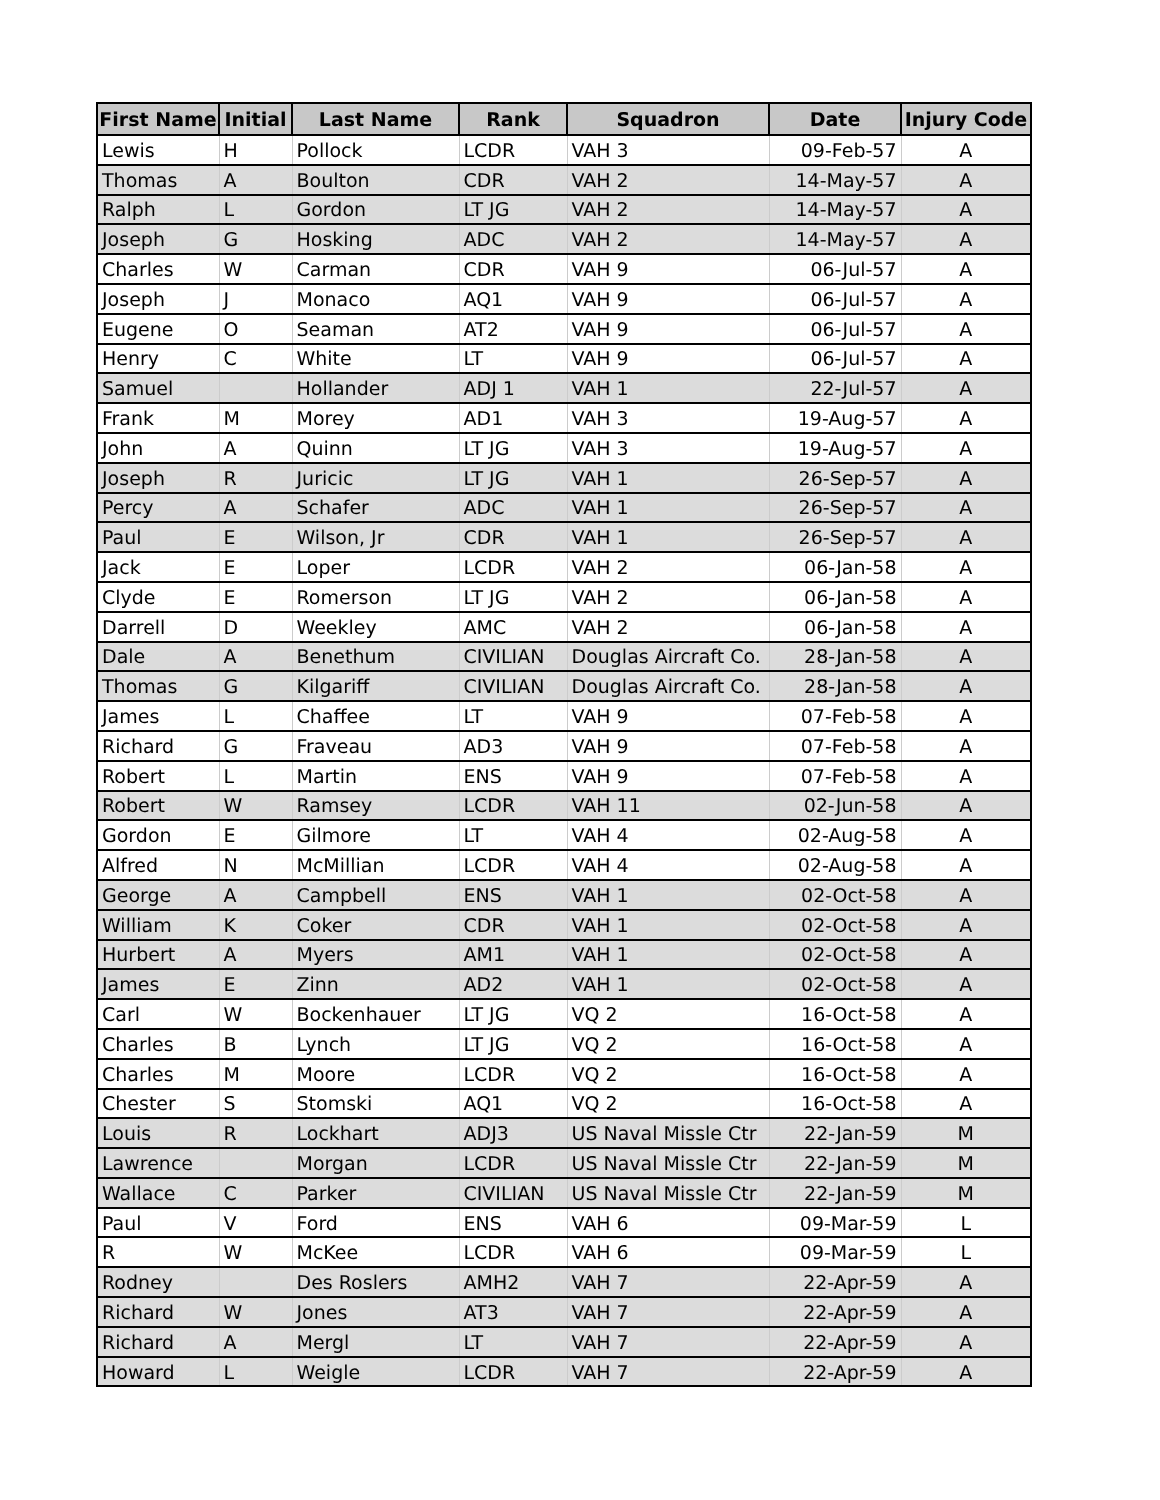| First Name | Initial | Last Name | Rank | Squadron | Date | Injury Code |
| --- | --- | --- | --- | --- | --- | --- |
| Lewis | H | Pollock | LCDR | VAH 3 | 09-Feb-57 | A |
| Thomas | A | Boulton | CDR | VAH 2 | 14-May-57 | A |
| Ralph | L | Gordon | LT JG | VAH 2 | 14-May-57 | A |
| Joseph | G | Hosking | ADC | VAH 2 | 14-May-57 | A |
| Charles | W | Carman | CDR | VAH 9 | 06-Jul-57 | A |
| Joseph | J | Monaco | AQ1 | VAH 9 | 06-Jul-57 | A |
| Eugene | O | Seaman | AT2 | VAH 9 | 06-Jul-57 | A |
| Henry | C | White | LT | VAH 9 | 06-Jul-57 | A |
| Samuel | | Hollander | ADJ 1 | VAH 1 | 22-Jul-57 | A |
| Frank | M | Morey | AD1 | VAH 3 | 19-Aug-57 | A |
| John | A | Quinn | LT JG | VAH 3 | 19-Aug-57 | A |
| Joseph | R | Juricic | LT JG | VAH 1 | 26-Sep-57 | A |
| Percy | A | Schafer | ADC | VAH 1 | 26-Sep-57 | A |
| Paul | E | Wilson, Jr | CDR | VAH 1 | 26-Sep-57 | A |
| Jack | E | Loper | LCDR | VAH 2 | 06-Jan-58 | A |
| Clyde | E | Romerson | LT JG | VAH 2 | 06-Jan-58 | A |
| Darrell | D | Weekley | AMC | VAH 2 | 06-Jan-58 | A |
| Dale | A | Benethum | CIVILIAN | Douglas Aircraft Co. | 28-Jan-58 | A |
| Thomas | G | Kilgariff | CIVILIAN | Douglas Aircraft Co. | 28-Jan-58 | A |
| James | L | Chaffee | LT | VAH 9 | 07-Feb-58 | A |
| Richard | G | Fraveau | AD3 | VAH 9 | 07-Feb-58 | A |
| Robert | L | Martin | ENS | VAH 9 | 07-Feb-58 | A |
| Robert | W | Ramsey | LCDR | VAH 11 | 02-Jun-58 | A |
| Gordon | E | Gilmore | LT | VAH 4 | 02-Aug-58 | A |
| Alfred | N | McMillian | LCDR | VAH 4 | 02-Aug-58 | A |
| George | A | Campbell | ENS | VAH 1 | 02-Oct-58 | A |
| William | K | Coker | CDR | VAH 1 | 02-Oct-58 | A |
| Hurbert | A | Myers | AM1 | VAH 1 | 02-Oct-58 | A |
| James | E | Zinn | AD2 | VAH 1 | 02-Oct-58 | A |
| Carl | W | Bockenhauer | LT JG | VQ 2 | 16-Oct-58 | A |
| Charles | B | Lynch | LT JG | VQ 2 | 16-Oct-58 | A |
| Charles | M | Moore | LCDR | VQ 2 | 16-Oct-58 | A |
| Chester | S | Stomski | AQ1 | VQ 2 | 16-Oct-58 | A |
| Louis | R | Lockhart | ADJ3 | US Naval Missle Ctr | 22-Jan-59 | M |
| Lawrence | | Morgan | LCDR | US Naval Missle Ctr | 22-Jan-59 | M |
| Wallace | C | Parker | CIVILIAN | US Naval Missle Ctr | 22-Jan-59 | M |
| Paul | V | Ford | ENS | VAH 6 | 09-Mar-59 | L |
| R | W | McKee | LCDR | VAH 6 | 09-Mar-59 | L |
| Rodney | | Des Roslers | AMH2 | VAH 7 | 22-Apr-59 | A |
| Richard | W | Jones | AT3 | VAH 7 | 22-Apr-59 | A |
| Richard | A | Mergl | LT | VAH 7 | 22-Apr-59 | A |
| Howard | L | Weigle | LCDR | VAH 7 | 22-Apr-59 | A |